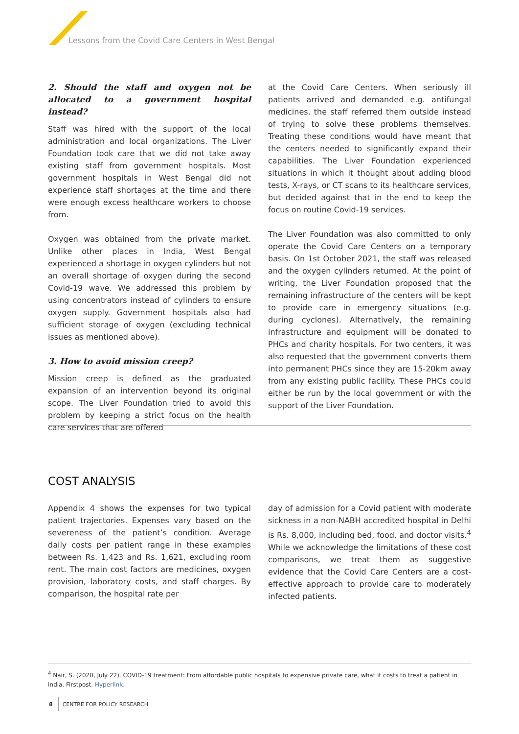Lessons from the Covid Care Centers in West Bengal
2. Should the staff and oxygen not be allocated to a government hospital instead?
Staff was hired with the support of the local administration and local organizations. The Liver Foundation took care that we did not take away existing staff from government hospitals. Most government hospitals in West Bengal did not experience staff shortages at the time and there were enough excess healthcare workers to choose from.
Oxygen was obtained from the private market. Unlike other places in India, West Bengal experienced a shortage in oxygen cylinders but not an overall shortage of oxygen during the second Covid-19 wave. We addressed this problem by using concentrators instead of cylinders to ensure oxygen supply. Government hospitals also had sufficient storage of oxygen (excluding technical issues as mentioned above).
3. How to avoid mission creep?
Mission creep is defined as the graduated expansion of an intervention beyond its original scope. The Liver Foundation tried to avoid this problem by keeping a strict focus on the health care services that are offered
at the Covid Care Centers. When seriously ill patients arrived and demanded e.g. antifungal medicines, the staff referred them outside instead of trying to solve these problems themselves. Treating these conditions would have meant that the centers needed to significantly expand their capabilities. The Liver Foundation experienced situations in which it thought about adding blood tests, X-rays, or CT scans to its healthcare services, but decided against that in the end to keep the focus on routine Covid-19 services.
The Liver Foundation was also committed to only operate the Covid Care Centers on a temporary basis. On 1st October 2021, the staff was released and the oxygen cylinders returned. At the point of writing, the Liver Foundation proposed that the remaining infrastructure of the centers will be kept to provide care in emergency situations (e.g. during cyclones). Alternatively, the remaining infrastructure and equipment will be donated to PHCs and charity hospitals. For two centers, it was also requested that the government converts them into permanent PHCs since they are 15-20km away from any existing public facility. These PHCs could either be run by the local government or with the support of the Liver Foundation.
COST ANALYSIS
Appendix 4 shows the expenses for two typical patient trajectories. Expenses vary based on the severeness of the patient’s condition. Average daily costs per patient range in these examples between Rs. 1,423 and Rs. 1,621, excluding room rent. The main cost factors are medicines, oxygen provision, laboratory costs, and staff charges. By comparison, the hospital rate per
day of admission for a Covid patient with moderate sickness in a non-NABH accredited hospital in Delhi is Rs. 8,000, including bed, food, and doctor visits.<sup>4</sup> While we acknowledge the limitations of these cost comparisons, we treat them as suggestive evidence that the Covid Care Centers are a cost-effective approach to provide care to moderately infected patients.
<sup>4</sup> Nair, S. (2020, July 22). COVID-19 treatment: From affordable public hospitals to expensive private care, what it costs to treat a patient in India. Firstpost. Hyperlink.
8 CENTRE FOR POLICY RESEARCH